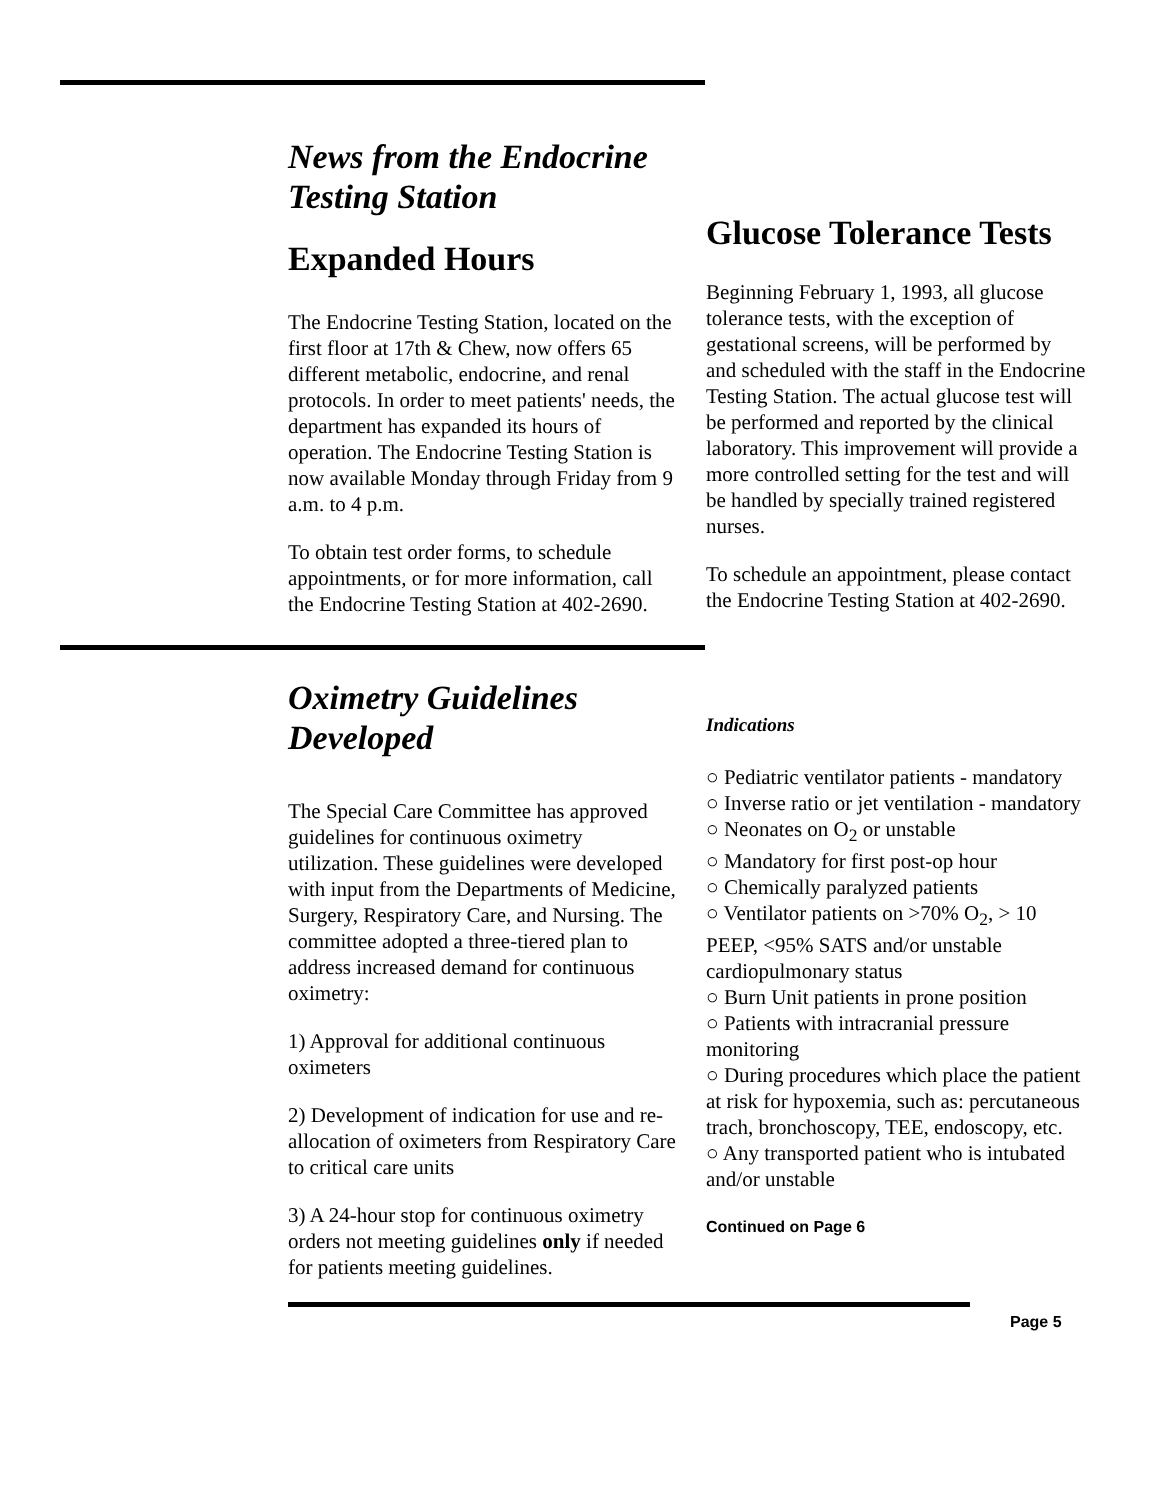News from the Endocrine Testing Station
Expanded Hours
The Endocrine Testing Station, located on the first floor at 17th & Chew, now offers 65 different metabolic, endocrine, and renal protocols. In order to meet patients' needs, the department has expanded its hours of operation. The Endocrine Testing Station is now available Monday through Friday from 9 a.m. to 4 p.m.
To obtain test order forms, to schedule appointments, or for more information, call the Endocrine Testing Station at 402-2690.
Glucose Tolerance Tests
Beginning February 1, 1993, all glucose tolerance tests, with the exception of gestational screens, will be performed by and scheduled with the staff in the Endocrine Testing Station. The actual glucose test will be performed and reported by the clinical laboratory. This improvement will provide a more controlled setting for the test and will be handled by specially trained registered nurses.
To schedule an appointment, please contact the Endocrine Testing Station at 402-2690.
Oximetry Guidelines Developed
The Special Care Committee has approved guidelines for continuous oximetry utilization. These guidelines were developed with input from the Departments of Medicine, Surgery, Respiratory Care, and Nursing. The committee adopted a three-tiered plan to address increased demand for continuous oximetry:
1) Approval for additional continuous oximeters
2) Development of indication for use and re-allocation of oximeters from Respiratory Care to critical care units
3) A 24-hour stop for continuous oximetry orders not meeting guidelines only if needed for patients meeting guidelines.
Indications
○ Pediatric ventilator patients - mandatory
○ Inverse ratio or jet ventilation - mandatory
○ Neonates on O<sub>2</sub> or unstable
○ Mandatory for first post-op hour
○ Chemically paralyzed patients
○ Ventilator patients on >70% O<sub>2</sub>, > 10 PEEP, <95% SATS and/or unstable cardiopulmonary status
○ Burn Unit patients in prone position
○ Patients with intracranial pressure monitoring
○ During procedures which place the patient at risk for hypoxemia, such as: percutaneous trach, bronchoscopy, TEE, endoscopy, etc.
○ Any transported patient who is intubated and/or unstable
Continued on Page 6
Page 5